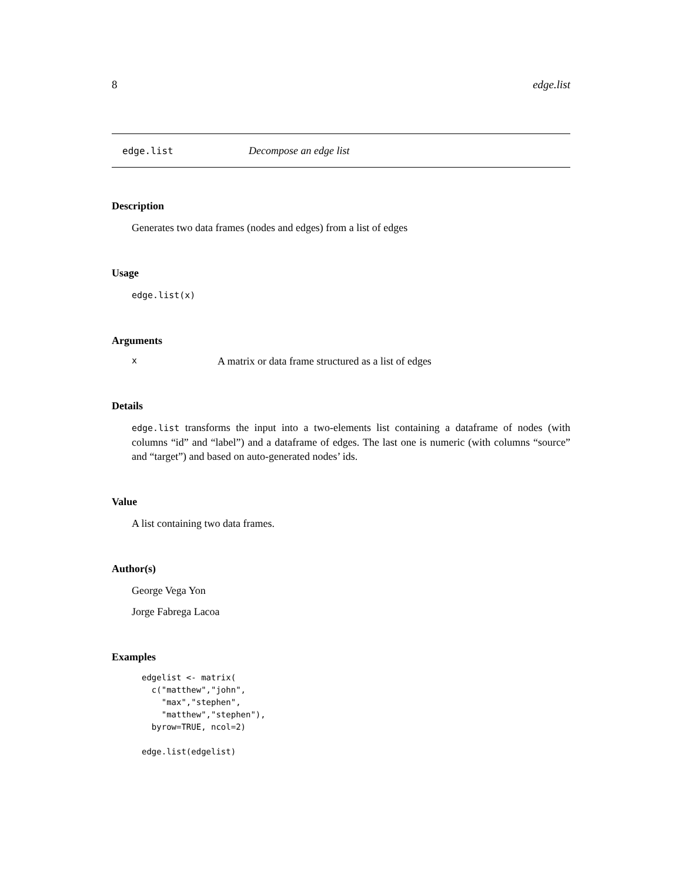8 edge.list
edge.list Decompose an edge list
Description
Generates two data frames (nodes and edges) from a list of edges
Usage
edge.list(x)
Arguments
x A matrix or data frame structured as a list of edges
Details
edge.list transforms the input into a two-elements list containing a dataframe of nodes (with columns “id” and “label”) and a dataframe of edges. The last one is numeric (with columns “source” and “target”) and based on auto-generated nodes’ ids.
Value
A list containing two data frames.
Author(s)
George Vega Yon
Jorge Fabrega Lacoa
Examples
edgelist <- matrix(
  c("matthew","john",
    "max","stephen",
    "matthew","stephen"),
  byrow=TRUE, ncol=2)

edge.list(edgelist)